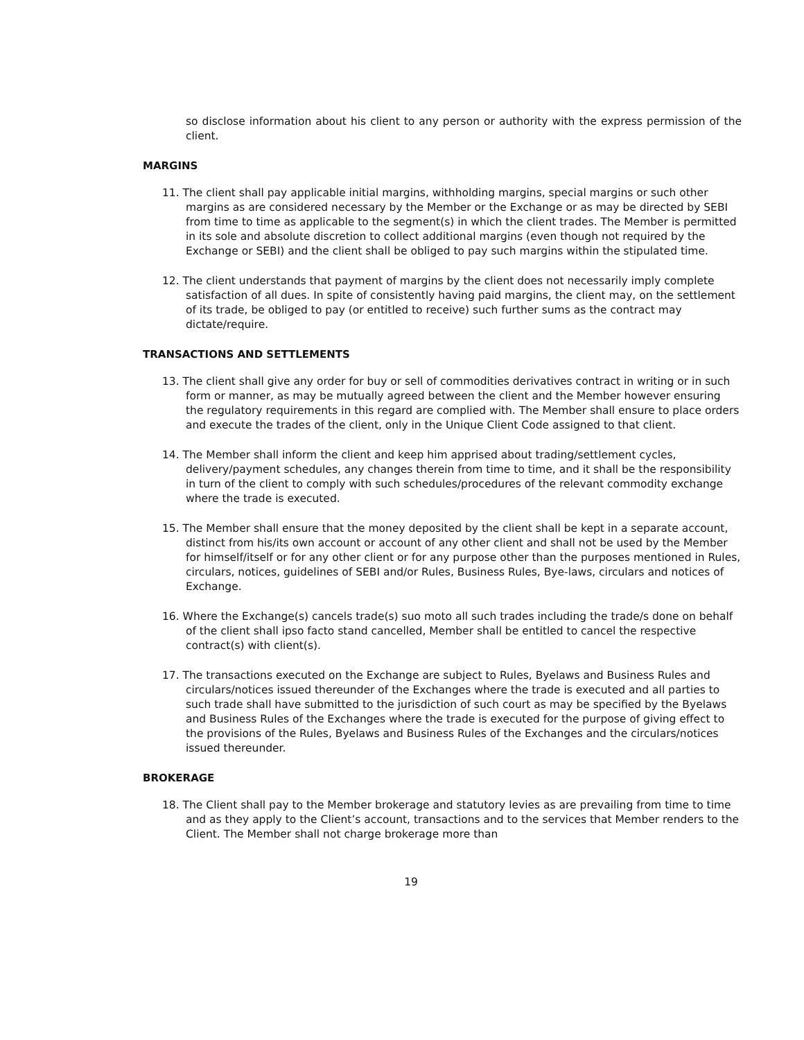so disclose information about his client to any person or authority with the express permission of the client.
MARGINS
11. The client shall pay applicable initial margins, withholding margins, special margins or such other margins as are considered necessary by the Member or the Exchange or as may be directed by SEBI from time to time as applicable to the segment(s) in which the client trades. The Member is permitted in its sole and absolute discretion to collect additional margins (even though not required by the Exchange or SEBI) and the client shall be obliged to pay such margins within the stipulated time.
12. The client understands that payment of margins by the client does not necessarily imply complete satisfaction of all dues. In spite of consistently having paid margins, the client may, on the settlement of its trade, be obliged to pay (or entitled to receive) such further sums as the contract may dictate/require.
TRANSACTIONS AND SETTLEMENTS
13. The client shall give any order for buy or sell of commodities derivatives contract in writing or in such form or manner, as may be mutually agreed between the client and the Member however ensuring the regulatory requirements in this regard are complied with. The Member shall ensure to place orders and execute the trades of the client, only in the Unique Client Code assigned to that client.
14. The Member shall inform the client and keep him apprised about trading/settlement cycles, delivery/payment schedules, any changes therein from time to time, and it shall be the responsibility in turn of the client to comply with such schedules/procedures of the relevant commodity exchange where the trade is executed.
15. The Member shall ensure that the money deposited by the client shall be kept in a separate account, distinct from his/its own account or account of any other client and shall not be used by the Member for himself/itself or for any other client or for any purpose other than the purposes mentioned in Rules, circulars, notices, guidelines of SEBI and/or Rules, Business Rules, Bye-laws, circulars and notices of Exchange.
16. Where the Exchange(s) cancels trade(s) suo moto all such trades including the trade/s done on behalf of the client shall ipso facto stand cancelled, Member shall be entitled to cancel the respective contract(s) with client(s).
17. The transactions executed on the Exchange are subject to Rules, Byelaws and Business Rules and circulars/notices issued thereunder of the Exchanges where the trade is executed and all parties to such trade shall have submitted to the jurisdiction of such court as may be specified by the Byelaws and Business Rules of the Exchanges where the trade is executed for the purpose of giving effect to the provisions of the Rules, Byelaws and Business Rules of the Exchanges and the circulars/notices issued thereunder.
BROKERAGE
18. The Client shall pay to the Member brokerage and statutory levies as are prevailing from time to time and as they apply to the Client’s account, transactions and to the services that Member renders to the Client. The Member shall not charge brokerage more than
19